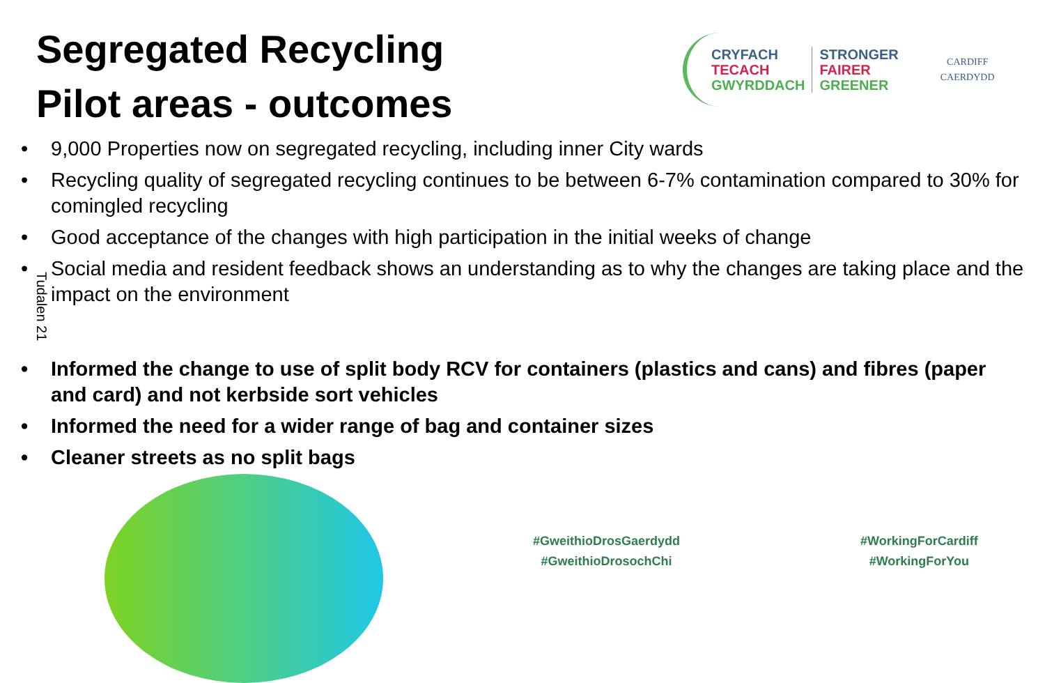Segregated Recycling
Pilot areas - outcomes
CRYFACH
TECACH
GWYRDDACH
STRONGER
FAIRER
GREENER
CARDIFF
CAERDYDD
• 9,000 Properties now on segregated recycling, including inner City wards
• Recycling quality of segregated recycling continues to be between 6-7% contamination compared to 30% for comingled recycling
• Good acceptance of the changes with high participation in the initial weeks of change
• Social media and resident feedback shows an understanding as to why the changes are taking place and the impact on the environment
• Informed the change to use of split body RCV for containers (plastics and cans) and fibres (paper and card) and not kerbside sort vehicles
• Informed the need for a wider range of bag and container sizes
• Cleaner streets as no split bags
Tudalen 21
#GweithioDrosGaerdydd
#GweithioDrosochChi
#WorkingForCardiff
#WorkingForYou